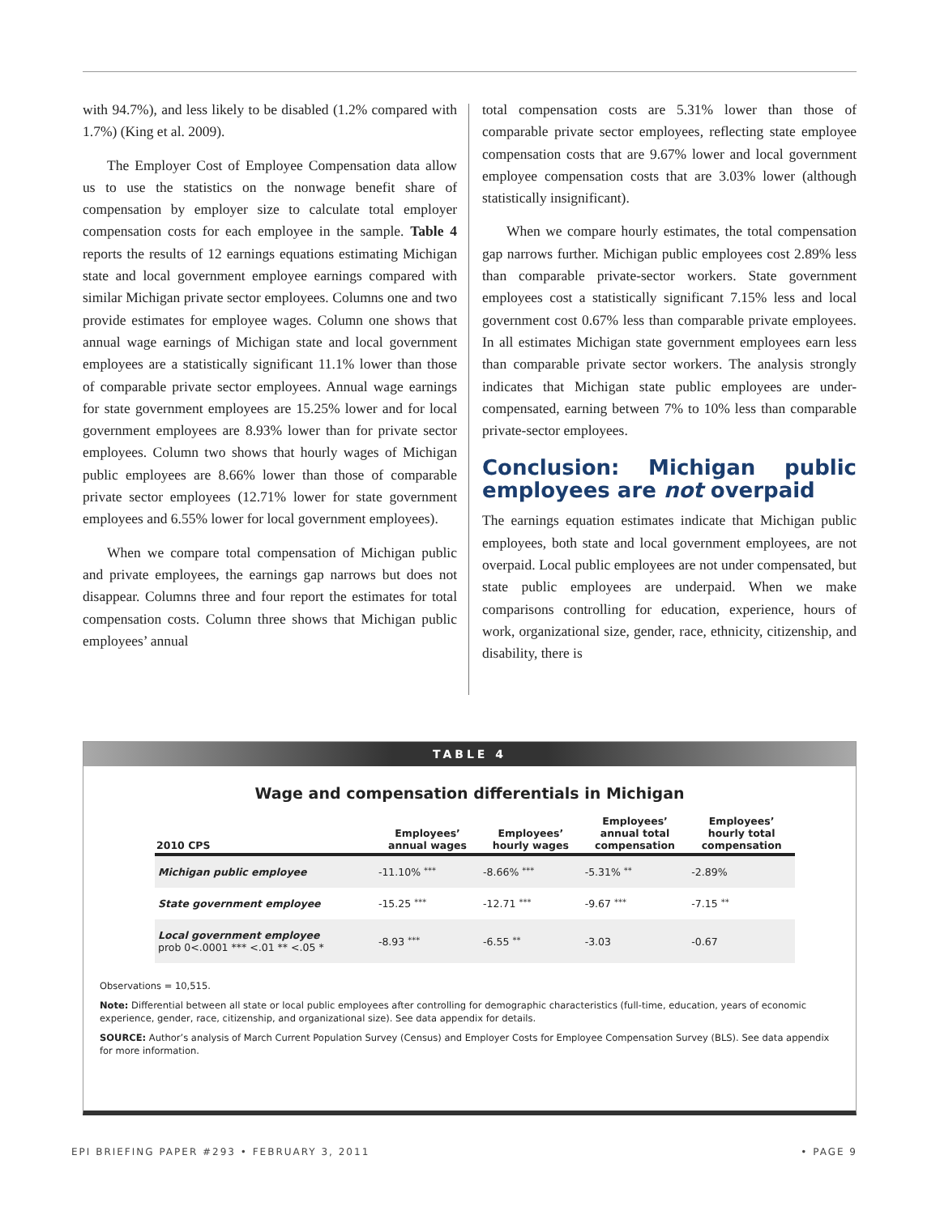with 94.7%), and less likely to be disabled (1.2% compared with 1.7%) (King et al. 2009).
The Employer Cost of Employee Compensation data allow us to use the statistics on the nonwage benefit share of compensation by employer size to calculate total employer compensation costs for each employee in the sample. Table 4 reports the results of 12 earnings equations estimating Michigan state and local government employee earnings compared with similar Michigan private sector employees. Columns one and two provide estimates for employee wages. Column one shows that annual wage earnings of Michigan state and local government employees are a statistically significant 11.1% lower than those of comparable private sector employees. Annual wage earnings for state government employees are 15.25% lower and for local government employees are 8.93% lower than for private sector employees. Column two shows that hourly wages of Michigan public employees are 8.66% lower than those of comparable private sector employees (12.71% lower for state government employees and 6.55% lower for local government employees).
When we compare total compensation of Michigan public and private employees, the earnings gap narrows but does not disappear. Columns three and four report the estimates for total compensation costs. Column three shows that Michigan public employees’ annual
total compensation costs are 5.31% lower than those of comparable private sector employees, reflecting state employee compensation costs that are 9.67% lower and local government employee compensation costs that are 3.03% lower (although statistically insignificant).
When we compare hourly estimates, the total compensation gap narrows further. Michigan public employees cost 2.89% less than comparable private-sector workers. State government employees cost a statistically significant 7.15% less and local government cost 0.67% less than comparable private employees. In all estimates Michigan state government employees earn less than comparable private sector workers. The analysis strongly indicates that Michigan state public employees are under-compensated, earning between 7% to 10% less than comparable private-sector employees.
Conclusion: Michigan public employees are not overpaid
The earnings equation estimates indicate that Michigan public employees, both state and local government employees, are not overpaid. Local public employees are not under compensated, but state public employees are underpaid. When we make comparisons controlling for education, experience, hours of work, organizational size, gender, race, ethnicity, citizenship, and disability, there is
TABLE 4
Wage and compensation differentials in Michigan
| 2010 CPS | Employees’ annual wages | Employees’ hourly wages | Employees’ annual total compensation | Employees’ hourly total compensation |
| --- | --- | --- | --- | --- |
| Michigan public employee | -11.10% *** | -8.66% *** | -5.31% ** | -2.89% |
| State government employee | -15.25 *** | -12.71 *** | -9.67 *** | -7.15 ** |
| Local government employee prob 0<.0001 *** <.01 ** <.05 * | -8.93 *** | -6.55 ** | -3.03 | -0.67 |
Observations = 10,515.
Note: Differential between all state or local public employees after controlling for demographic characteristics (full-time, education, years of economic experience, gender, race, citizenship, and organizational size). See data appendix for details.
SOURCE: Author’s analysis of March Current Population Survey (Census) and Employer Costs for Employee Compensation Survey (BLS). See data appendix for more information.
EPI BRIEFING PAPER #293 • FEBRUARY 3, 2011 • PAGE 9